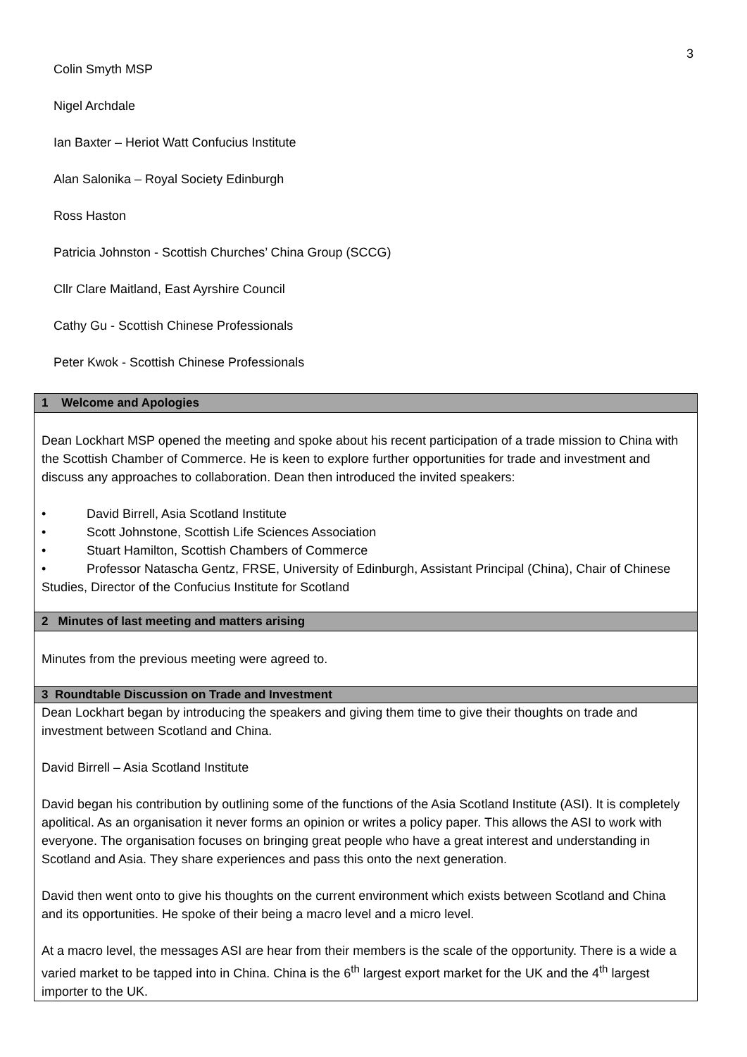3
Colin Smyth MSP
Nigel Archdale
Ian Baxter – Heriot Watt Confucius Institute
Alan Salonika – Royal Society Edinburgh
Ross Haston
Patricia Johnston - Scottish Churches’ China Group (SCCG)
Cllr Clare Maitland, East Ayrshire Council
Cathy Gu - Scottish Chinese Professionals
Peter Kwok - Scottish Chinese Professionals
| 1 Welcome and Apologies |
| --- |
| Dean Lockhart MSP opened the meeting and spoke about his recent participation of a trade mission to China with the Scottish Chamber of Commerce. He is keen to explore further opportunities for trade and investment and discuss any approaches to collaboration. Dean then introduced the invited speakers: • David Birrell, Asia Scotland Institute • Scott Johnstone, Scottish Life Sciences Association • Stuart Hamilton, Scottish Chambers of Commerce • Professor Natascha Gentz, FRSE, University of Edinburgh, Assistant Principal (China), Chair of Chinese Studies, Director of the Confucius Institute for Scotland |
| 2 Minutes of last meeting and matters arising |
| Minutes from the previous meeting were agreed to. |
| 3 Roundtable Discussion on Trade and Investment |
| Dean Lockhart began by introducing the speakers and giving them time to give their thoughts on trade and investment between Scotland and China. David Birrell – Asia Scotland Institute David began his contribution by outlining some of the functions of the Asia Scotland Institute (ASI). It is completely apolitical. As an organisation it never forms an opinion or writes a policy paper. This allows the ASI to work with everyone. The organisation focuses on bringing great people who have a great interest and understanding in Scotland and Asia. They share experiences and pass this onto the next generation. David then went onto to give his thoughts on the current environment which exists between Scotland and China and its opportunities. He spoke of their being a macro level and a micro level. At a macro level, the messages ASI are hear from their members is the scale of the opportunity. There is a wide a varied market to be tapped into in China. China is the 6<sup>th</sup> largest export market for the UK and the 4<sup>th</sup> largest importer to the UK. |